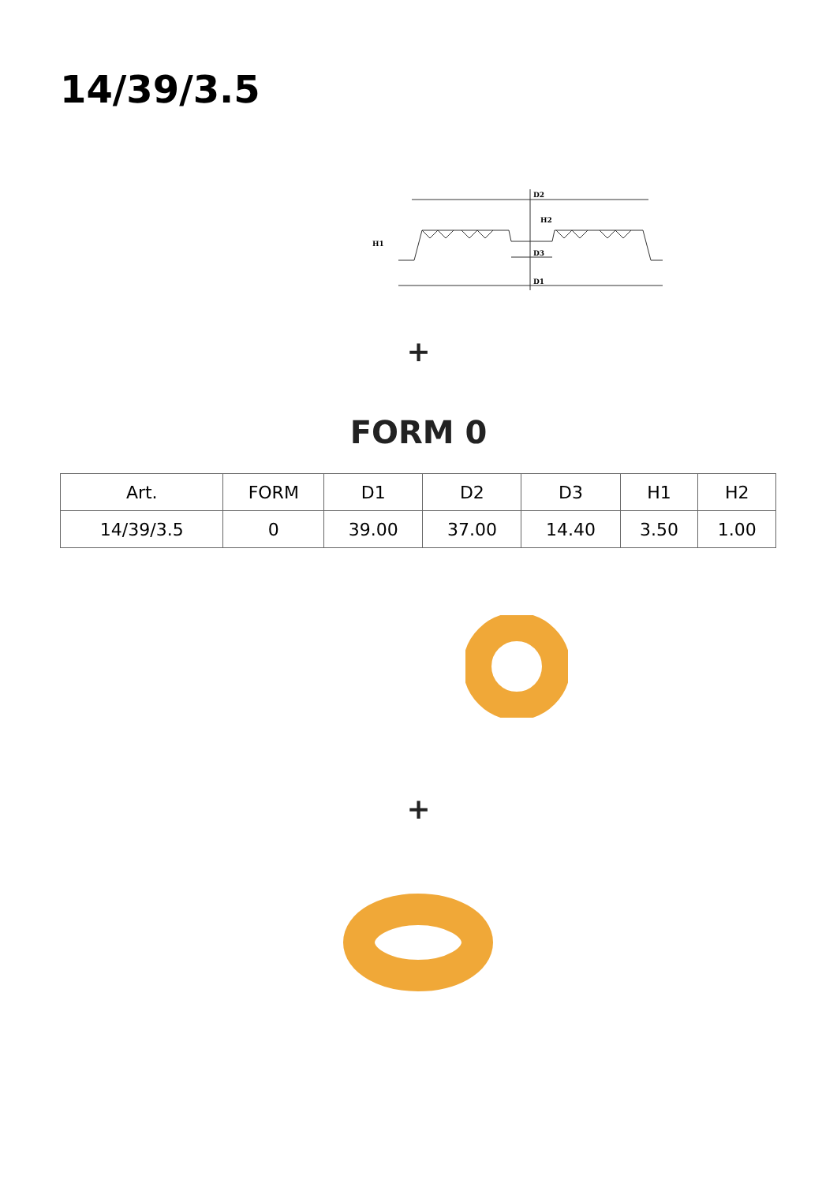14/39/3.5
D2
D3
D1
H2
H1
+
FORM 0
| Art. | FORM | D1 | D2 | D3 | H1 | H2 |
| --- | --- | --- | --- | --- | --- | --- |
| 14/39/3.5 | 0 | 39.00 | 37.00 | 14.40 | 3.50 | 1.00 |
+